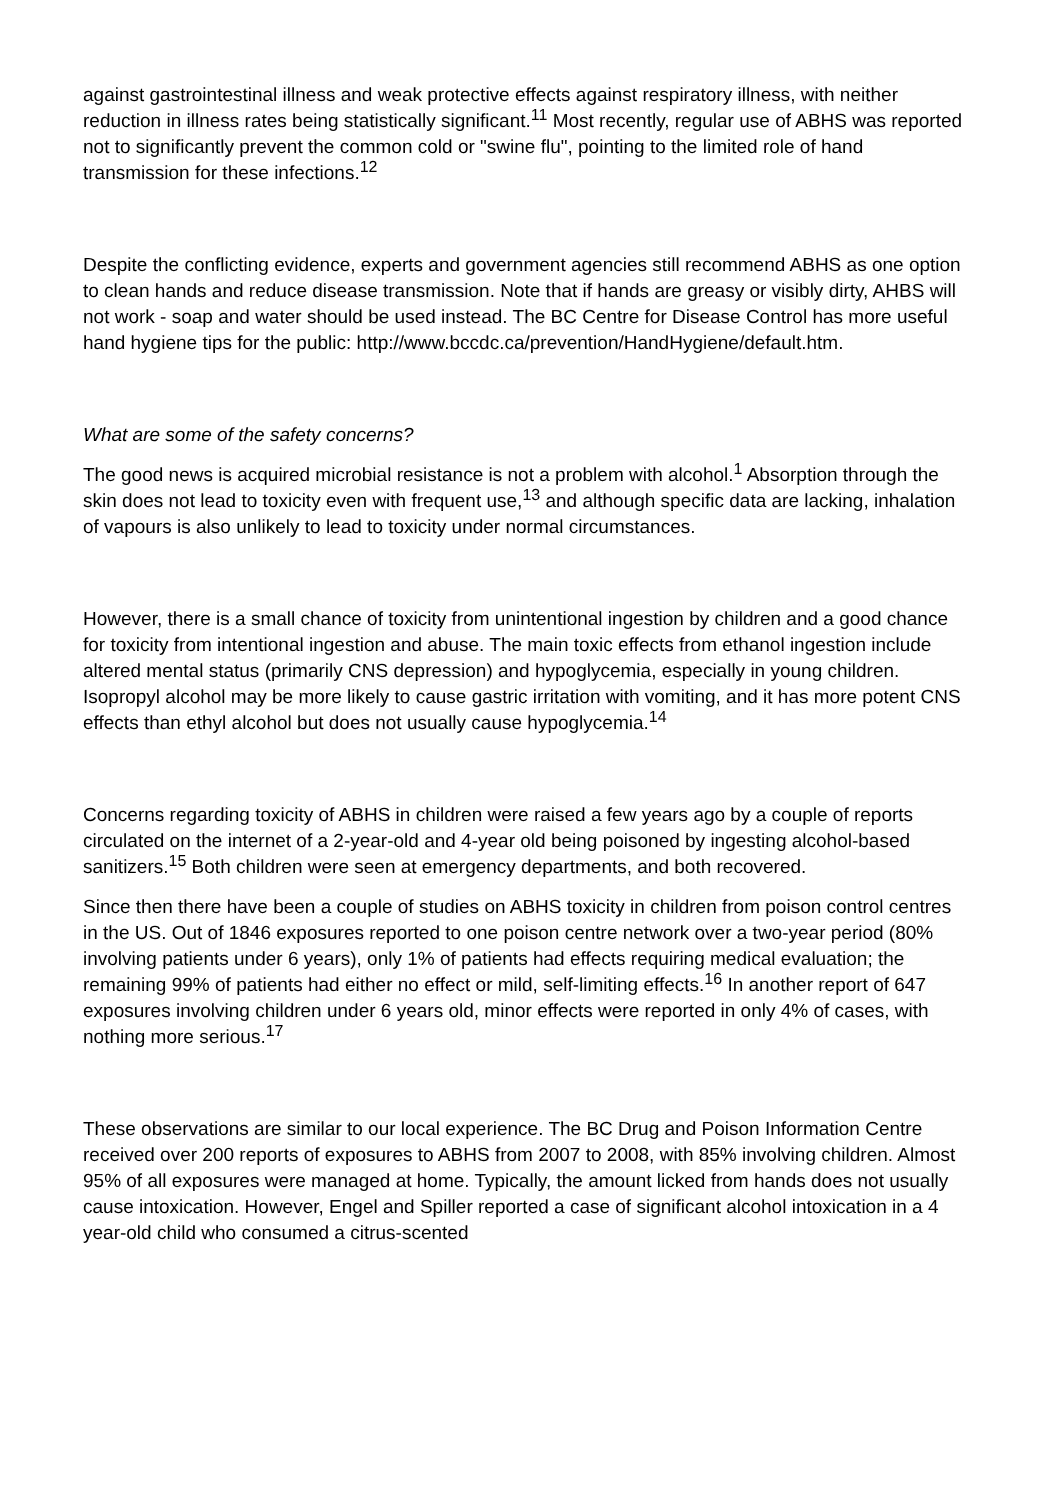against gastrointestinal illness and weak protective effects against respiratory illness, with neither reduction in illness rates being statistically significant.<sup>11</sup> Most recently, regular use of ABHS was reported not to significantly prevent the common cold or "swine flu", pointing to the limited role of hand transmission for these infections.<sup>12</sup>
Despite the conflicting evidence, experts and government agencies still recommend ABHS as one option to clean hands and reduce disease transmission. Note that if hands are greasy or visibly dirty, AHBS will not work - soap and water should be used instead. The BC Centre for Disease Control has more useful hand hygiene tips for the public: http://www.bccdc.ca/prevention/HandHygiene/default.htm.
What are some of the safety concerns?
The good news is acquired microbial resistance is not a problem with alcohol.<sup>1</sup> Absorption through the skin does not lead to toxicity even with frequent use,<sup>13</sup> and although specific data are lacking, inhalation of vapours is also unlikely to lead to toxicity under normal circumstances.
However, there is a small chance of toxicity from unintentional ingestion by children and a good chance for toxicity from intentional ingestion and abuse. The main toxic effects from ethanol ingestion include altered mental status (primarily CNS depression) and hypoglycemia, especially in young children. Isopropyl alcohol may be more likely to cause gastric irritation with vomiting, and it has more potent CNS effects than ethyl alcohol but does not usually cause hypoglycemia.<sup>14</sup>
Concerns regarding toxicity of ABHS in children were raised a few years ago by a couple of reports circulated on the internet of a 2-year-old and 4-year old being poisoned by ingesting alcohol-based sanitizers.<sup>15</sup> Both children were seen at emergency departments, and both recovered.
Since then there have been a couple of studies on ABHS toxicity in children from poison control centres in the US. Out of 1846 exposures reported to one poison centre network over a two-year period (80% involving patients under 6 years), only 1% of patients had effects requiring medical evaluation; the remaining 99% of patients had either no effect or mild, self-limiting effects.<sup>16</sup> In another report of 647 exposures involving children under 6 years old, minor effects were reported in only 4% of cases, with nothing more serious.<sup>17</sup>
These observations are similar to our local experience. The BC Drug and Poison Information Centre received over 200 reports of exposures to ABHS from 2007 to 2008, with 85% involving children. Almost 95% of all exposures were managed at home. Typically, the amount licked from hands does not usually cause intoxication. However, Engel and Spiller reported a case of significant alcohol intoxication in a 4 year-old child who consumed a citrus-scented